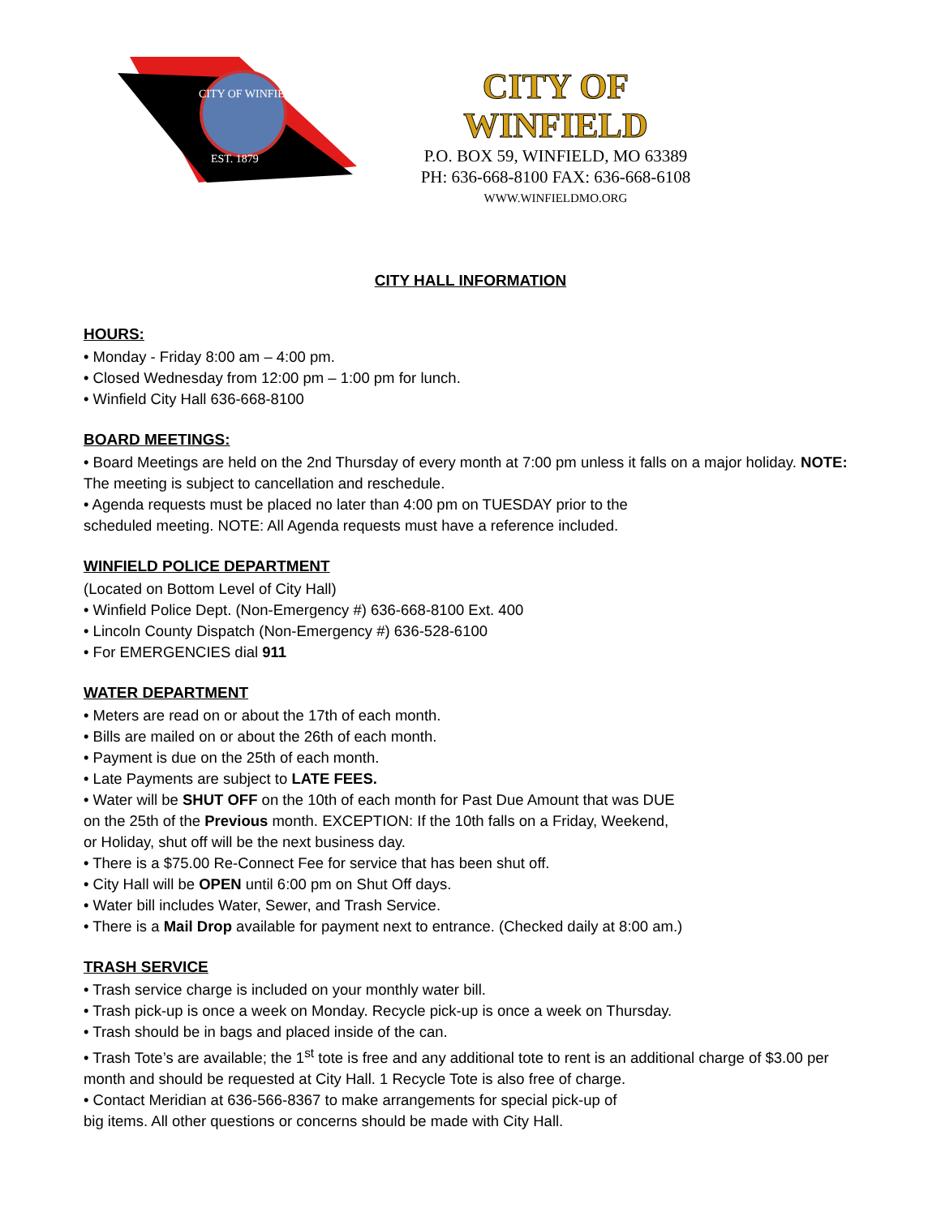CITY OF WINFIELD
EST. 1879
CITY OF WINFIELD
P.O. BOX 59, WINFIELD, MO 63389
PH: 636-668-8100 FAX: 636-668-6108
WWW.WINFIELDMO.ORG
CITY HALL INFORMATION
HOURS:
• Monday - Friday 8:00 am – 4:00 pm.
• Closed Wednesday from 12:00 pm – 1:00 pm for lunch.
• Winfield City Hall 636-668-8100
BOARD MEETINGS:
• Board Meetings are held on the 2nd Thursday of every month at 7:00 pm unless it falls on a major holiday. NOTE: The meeting is subject to cancellation and reschedule.
• Agenda requests must be placed no later than 4:00 pm on TUESDAY prior to the
scheduled meeting. NOTE: All Agenda requests must have a reference included.
WINFIELD POLICE DEPARTMENT
(Located on Bottom Level of City Hall)
• Winfield Police Dept. (Non-Emergency #) 636-668-8100 Ext. 400
• Lincoln County Dispatch (Non-Emergency #) 636-528-6100
• For EMERGENCIES dial 911
WATER DEPARTMENT
• Meters are read on or about the 17th of each month.
• Bills are mailed on or about the 26th of each month.
• Payment is due on the 25th of each month.
• Late Payments are subject to LATE FEES.
• Water will be SHUT OFF on the 10th of each month for Past Due Amount that was DUE
on the 25th of the Previous month. EXCEPTION: If the 10th falls on a Friday, Weekend,
or Holiday, shut off will be the next business day.
• There is a $75.00 Re-Connect Fee for service that has been shut off.
• City Hall will be OPEN until 6:00 pm on Shut Off days.
• Water bill includes Water, Sewer, and Trash Service.
• There is a Mail Drop available for payment next to entrance. (Checked daily at 8:00 am.)
TRASH SERVICE
• Trash service charge is included on your monthly water bill.
• Trash pick-up is once a week on Monday. Recycle pick-up is once a week on Thursday.
• Trash should be in bags and placed inside of the can.
• Trash Tote’s are available; the 1<sup>st</sup> tote is free and any additional tote to rent is an additional charge of $3.00 per month and should be requested at City Hall. 1 Recycle Tote is also free of charge.
• Contact Meridian at 636-566-8367 to make arrangements for special pick-up of
big items. All other questions or concerns should be made with City Hall.